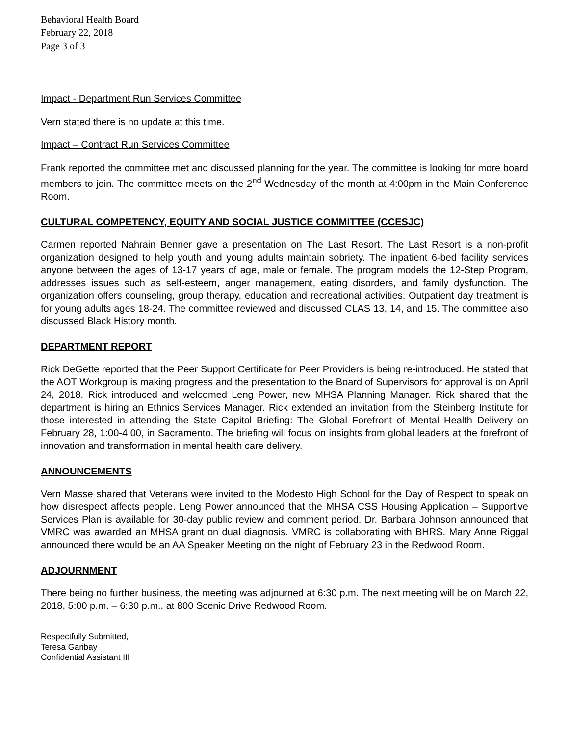Behavioral Health Board
February 22, 2018
Page 3 of 3
Impact - Department Run Services Committee
Vern stated there is no update at this time.
Impact – Contract Run Services Committee
Frank reported the committee met and discussed planning for the year. The committee is looking for more board members to join. The committee meets on the 2<sup>nd</sup> Wednesday of the month at 4:00pm in the Main Conference Room.
CULTURAL COMPETENCY, EQUITY AND SOCIAL JUSTICE COMMITTEE (CCESJC)
Carmen reported Nahrain Benner gave a presentation on The Last Resort. The Last Resort is a non-profit organization designed to help youth and young adults maintain sobriety. The inpatient 6-bed facility services anyone between the ages of 13-17 years of age, male or female. The program models the 12-Step Program, addresses issues such as self-esteem, anger management, eating disorders, and family dysfunction. The organization offers counseling, group therapy, education and recreational activities. Outpatient day treatment is for young adults ages 18-24. The committee reviewed and discussed CLAS 13, 14, and 15. The committee also discussed Black History month.
DEPARTMENT REPORT
Rick DeGette reported that the Peer Support Certificate for Peer Providers is being re-introduced. He stated that the AOT Workgroup is making progress and the presentation to the Board of Supervisors for approval is on April 24, 2018. Rick introduced and welcomed Leng Power, new MHSA Planning Manager. Rick shared that the department is hiring an Ethnics Services Manager. Rick extended an invitation from the Steinberg Institute for those interested in attending the State Capitol Briefing: The Global Forefront of Mental Health Delivery on February 28, 1:00-4:00, in Sacramento. The briefing will focus on insights from global leaders at the forefront of innovation and transformation in mental health care delivery.
ANNOUNCEMENTS
Vern Masse shared that Veterans were invited to the Modesto High School for the Day of Respect to speak on how disrespect affects people. Leng Power announced that the MHSA CSS Housing Application – Supportive Services Plan is available for 30-day public review and comment period. Dr. Barbara Johnson announced that VMRC was awarded an MHSA grant on dual diagnosis. VMRC is collaborating with BHRS. Mary Anne Riggal announced there would be an AA Speaker Meeting on the night of February 23 in the Redwood Room.
ADJOURNMENT
There being no further business, the meeting was adjourned at 6:30 p.m. The next meeting will be on March 22, 2018, 5:00 p.m. – 6:30 p.m., at 800 Scenic Drive Redwood Room.
Respectfully Submitted,
Teresa Garibay
Confidential Assistant III